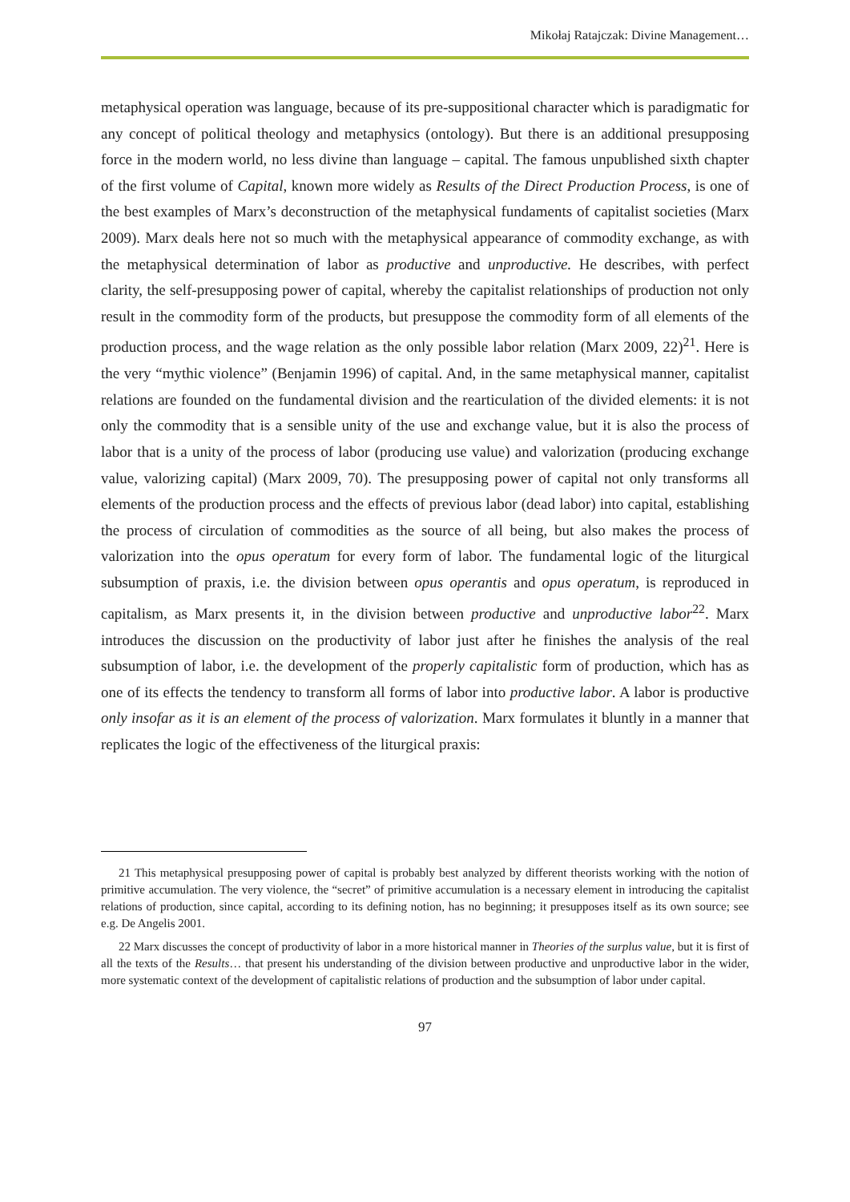Mikołaj Ratajczak: Divine Management…
metaphysical operation was language, because of its pre-suppositional character which is paradigmatic for any concept of political theology and metaphysics (ontology). But there is an additional presupposing force in the modern world, no less divine than language – capital. The famous unpublished sixth chapter of the first volume of Capital, known more widely as Results of the Direct Production Process, is one of the best examples of Marx’s deconstruction of the metaphysical fundaments of capitalist societies (Marx 2009). Marx deals here not so much with the metaphysical appearance of commodity exchange, as with the metaphysical determination of labor as productive and unproductive. He describes, with perfect clarity, the self-presupposing power of capital, whereby the capitalist relationships of production not only result in the commodity form of the products, but presuppose the commodity form of all elements of the production process, and the wage relation as the only possible labor relation (Marx 2009, 22)<sup>21</sup>. Here is the very “mythic violence” (Benjamin 1996) of capital. And, in the same metaphysical manner, capitalist relations are founded on the fundamental division and the rearticulation of the divided elements: it is not only the commodity that is a sensible unity of the use and exchange value, but it is also the process of labor that is a unity of the process of labor (producing use value) and valorization (producing exchange value, valorizing capital) (Marx 2009, 70). The presupposing power of capital not only transforms all elements of the production process and the effects of previous labor (dead labor) into capital, establishing the process of circulation of commodities as the source of all being, but also makes the process of valorization into the opus operatum for every form of labor. The fundamental logic of the liturgical subsumption of praxis, i.e. the division between opus operantis and opus operatum, is reproduced in capitalism, as Marx presents it, in the division between productive and unproductive labor<sup>22</sup>. Marx introduces the discussion on the productivity of labor just after he finishes the analysis of the real subsumption of labor, i.e. the development of the properly capitalistic form of production, which has as one of its effects the tendency to transform all forms of labor into productive labor. A labor is productive only insofar as it is an element of the process of valorization. Marx formulates it bluntly in a manner that replicates the logic of the effectiveness of the liturgical praxis:
21 This metaphysical presupposing power of capital is probably best analyzed by different theorists working with the notion of primitive accumulation. The very violence, the “secret” of primitive accumulation is a necessary element in introducing the capitalist relations of production, since capital, according to its defining notion, has no beginning; it presupposes itself as its own source; see e.g. De Angelis 2001.
22 Marx discusses the concept of productivity of labor in a more historical manner in Theories of the surplus value, but it is first of all the texts of the Results… that present his understanding of the division between productive and unproductive labor in the wider, more systematic context of the development of capitalistic relations of production and the subsumption of labor under capital.
97